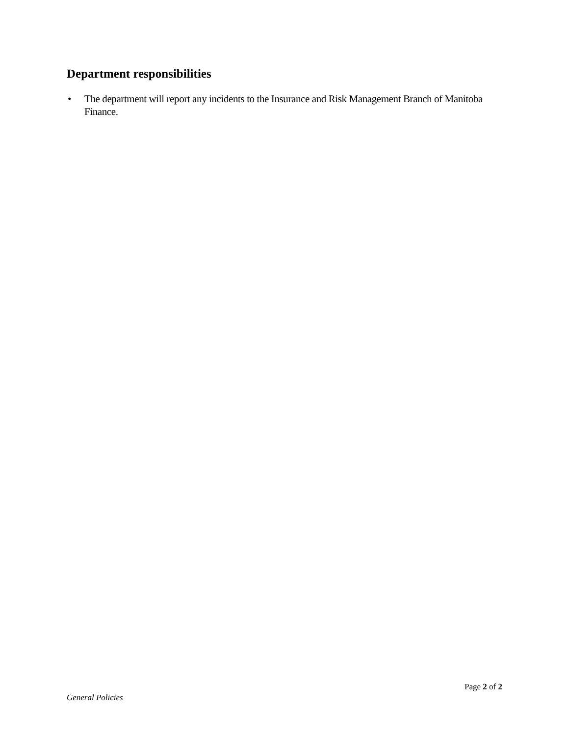Department responsibilities
• The department will report any incidents to the Insurance and Risk Management Branch of Manitoba Finance.
Page 2 of 2
General Policies